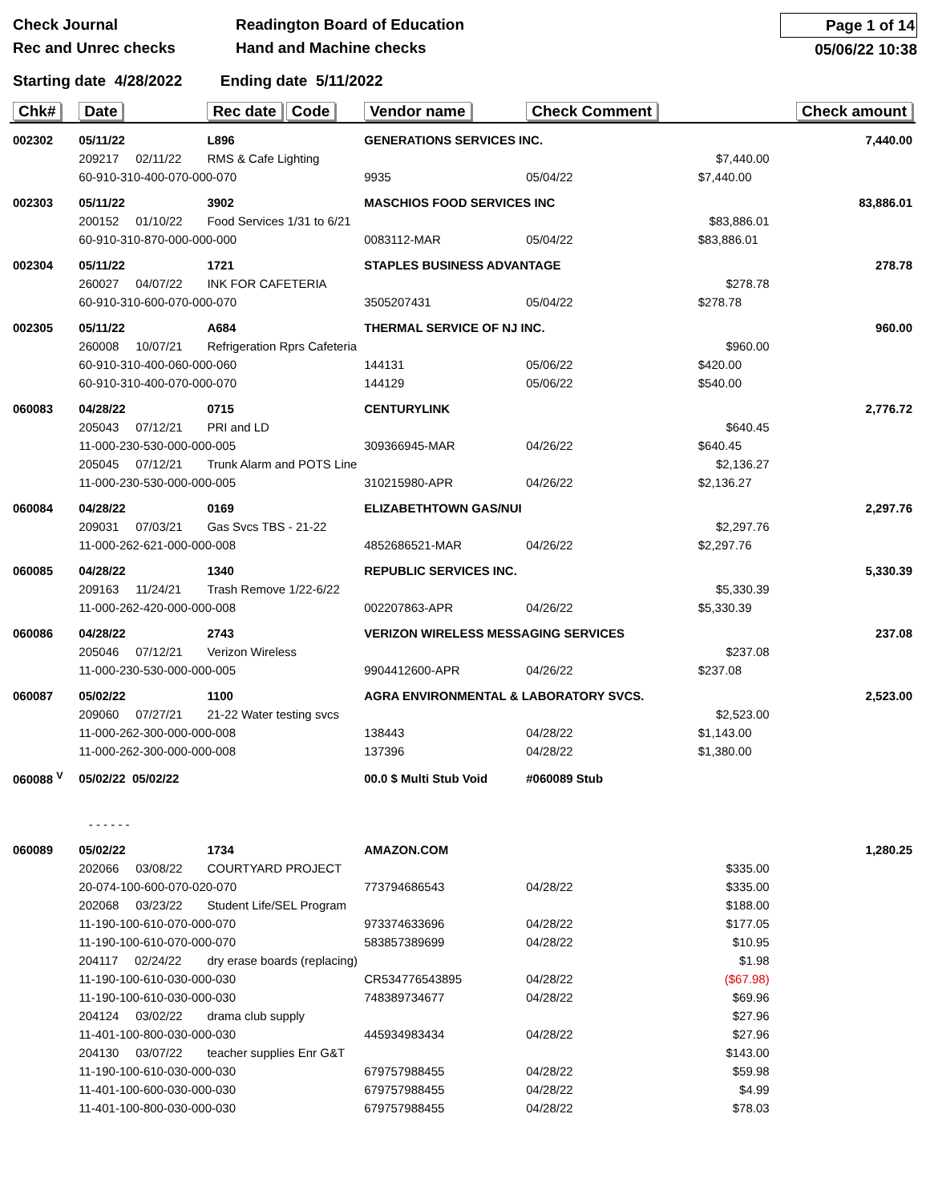Check Journal
Rec and Unrec checks
Readington Board of Education
Hand and Machine checks
Page 1 of 14
05/06/22 10:38
Starting date 4/28/2022 Ending date 5/11/2022
| Chk# | Date | Rec date Code | Vendor name | | Check Comment | | Check amount |
| --- | --- | --- | --- | --- | --- | --- | --- |
| 002302 | 05/11/22 | L896 | GENERATIONS SERVICES INC. | | | | 7,440.00 |
| | 209217 02/11/22 | RMS & Cafe Lighting | | | | $7,440.00 | |
| | 60-910-310-400-070-000-070 | | 9935 | | 05/04/22 | $7,440.00 | |
| 002303 | 05/11/22 | 3902 | MASCHIOS FOOD SERVICES INC | | | | 83,886.01 |
| | 200152 01/10/22 | Food Services 1/31 to 6/21 | | | | $83,886.01 | |
| | 60-910-310-870-000-000-000 | | 0083112-MAR | | 05/04/22 | $83,886.01 | |
| 002304 | 05/11/22 | 1721 | STAPLES BUSINESS ADVANTAGE | | | | 278.78 |
| | 260027 04/07/22 | INK FOR CAFETERIA | | | | $278.78 | |
| | 60-910-310-600-070-000-070 | | 3505207431 | | 05/04/22 | $278.78 | |
| 002305 | 05/11/22 | A684 | THERMAL SERVICE OF NJ INC. | | | | 960.00 |
| | 260008 10/07/21 | Refrigeration Rprs Cafeteria | | | | $960.00 | |
| | 60-910-310-400-060-000-060 | | 144131 | | 05/06/22 | $420.00 | |
| | 60-910-310-400-070-000-070 | | 144129 | | 05/06/22 | $540.00 | |
| 060083 | 04/28/22 | 0715 | CENTURYLINK | | | | 2,776.72 |
| | 205043 07/12/21 | PRI and LD | | | | $640.45 | |
| | 11-000-230-530-000-000-005 | | 309366945-MAR | | 04/26/22 | $640.45 | |
| | 205045 07/12/21 | Trunk Alarm and POTS Line | | | | $2,136.27 | |
| | 11-000-230-530-000-000-005 | | 310215980-APR | | 04/26/22 | $2,136.27 | |
| 060084 | 04/28/22 | 0169 | ELIZABETHTOWN GAS/NUI | | | | 2,297.76 |
| | 209031 07/03/21 | Gas Svcs TBS - 21-22 | | | | $2,297.76 | |
| | 11-000-262-621-000-000-008 | | 4852686521-MAR | | 04/26/22 | $2,297.76 | |
| 060085 | 04/28/22 | 1340 | REPUBLIC SERVICES INC. | | | | 5,330.39 |
| | 209163 11/24/21 | Trash Remove 1/22-6/22 | | | | $5,330.39 | |
| | 11-000-262-420-000-000-008 | | 002207863-APR | | 04/26/22 | $5,330.39 | |
| 060086 | 04/28/22 | 2743 | VERIZON WIRELESS MESSAGING SERVICES | | | | 237.08 |
| | 205046 07/12/21 | Verizon Wireless | | | | $237.08 | |
| | 11-000-230-530-000-000-005 | | 9904412600-APR | | 04/26/22 | $237.08 | |
| 060087 | 05/02/22 | 1100 | AGRA ENVIRONMENTAL & LABORATORY SVCS. | | | | 2,523.00 |
| | 209060 07/27/21 | 21-22 Water testing svcs | | | | $2,523.00 | |
| | 11-000-262-300-000-000-008 | | 138443 | | 04/28/22 | $1,143.00 | |
| | 11-000-262-300-000-000-008 | | 137396 | | 04/28/22 | $1,380.00 | |
| 060088 <sup>V</sup> | 05/02/22 05/02/22 | | 00.0 $ Multi Stub Void | | #060089 Stub | | |
| | - - - - - - | | | | | | |
| 060089 | 05/02/22 | 1734 | AMAZON.COM | | | | 1,280.25 |
| | 202066 03/08/22 | COURTYARD PROJECT | | | | $335.00 | |
| | 20-074-100-600-070-020-070 | | 773794686543 | | 04/28/22 | $335.00 | |
| | 202068 03/23/22 | Student Life/SEL Program | | | | $188.00 | |
| | 11-190-100-610-070-000-070 | | 973374633696 | | 04/28/22 | $177.05 | |
| | 11-190-100-610-070-000-070 | | 583857389699 | | 04/28/22 | $10.95 | |
| | 204117 02/24/22 | dry erase boards (replacing) | | | | $1.98 | |
| | 11-190-100-610-030-000-030 | | CR534776543895 | | 04/28/22 | ($67.98) | |
| | 11-190-100-610-030-000-030 | | 748389734677 | | 04/28/22 | $69.96 | |
| | 204124 03/02/22 | drama club supply | | | | $27.96 | |
| | 11-401-100-800-030-000-030 | | 445934983434 | | 04/28/22 | $27.96 | |
| | 204130 03/07/22 | teacher supplies Enr G&T | | | | $143.00 | |
| | 11-190-100-610-030-000-030 | | 679757988455 | | 04/28/22 | $59.98 | |
| | 11-401-100-600-030-000-030 | | 679757988455 | | 04/28/22 | $4.99 | |
| | 11-401-100-800-030-000-030 | | 679757988455 | | 04/28/22 | $78.03 | |